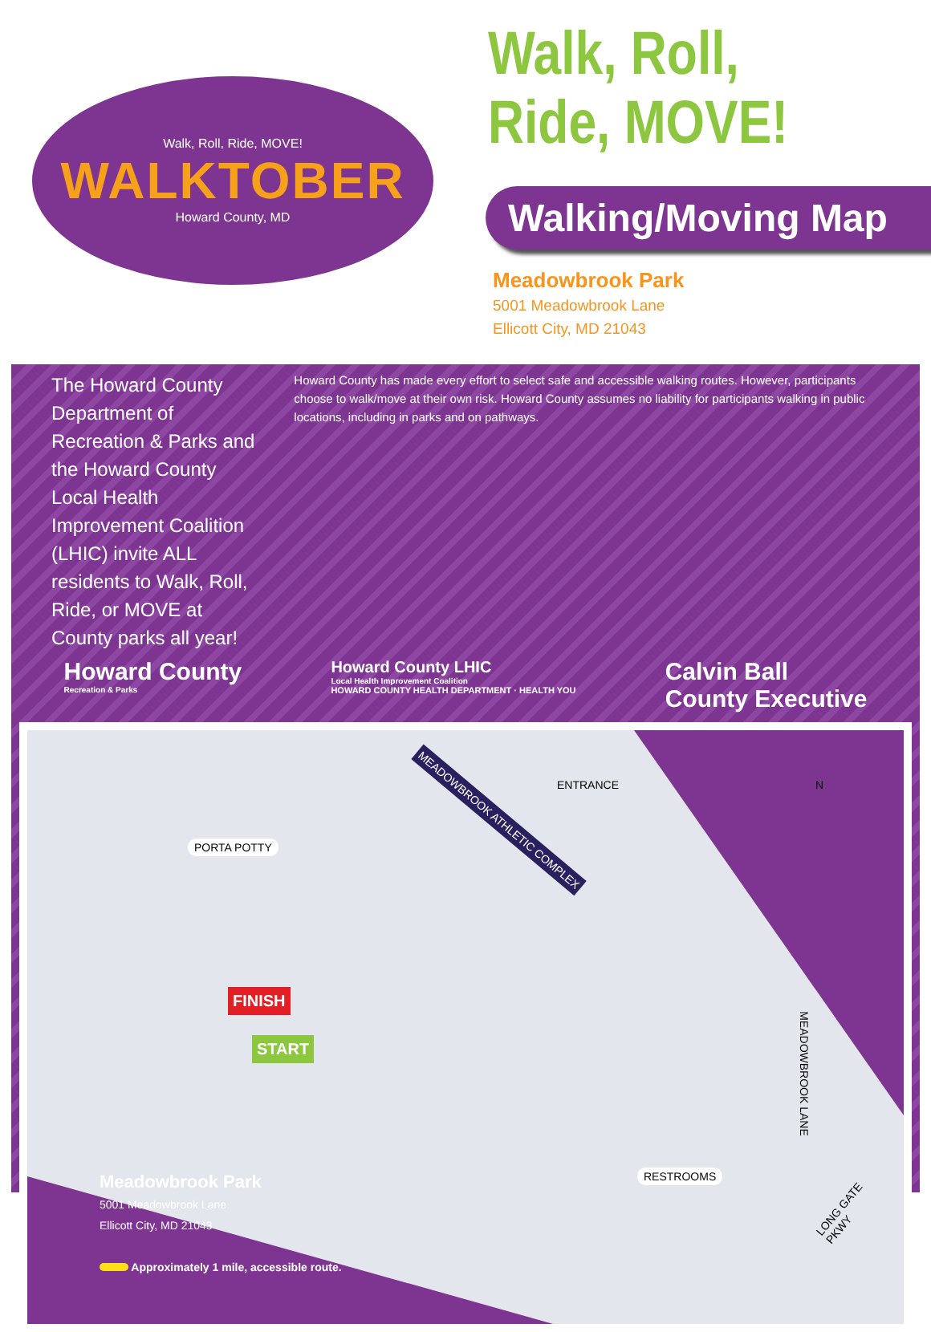Walk, Roll, Ride, MOVE!
WALKTOBER
Howard County, MD
Walk, Roll,
Ride, MOVE!
Walking/Moving Map
Meadowbrook Park
5001 Meadowbrook Lane
Ellicott City, MD 21043
The Howard County Department of Recreation & Parks and the Howard County Local Health Improvement Coalition (LHIC) invite ALL residents to Walk, Roll, Ride, or MOVE at County parks all year!
Howard County has made every effort to select safe and accessible walking routes. However, participants choose to walk/move at their own risk. Howard County assumes no liability for participants walking in public locations, including in parks and on pathways.
Howard County
Recreation & Parks
Howard County LHIC
Local Health Improvement Coalition
HOWARD COUNTY HEALTH DEPARTMENT · HEALTH YOU
Calvin Ball
County Executive
PORTA POTTY
MEADOWBROOK ATHLETIC COMPLEX
ENTRANCE N
FINISH
START
RESTROOMS
MEADOWBROOK LANE
LONG GATE PKWY
Meadowbrook Park
5001 Meadowbrook Lane
Ellicott City, MD 21043
Approximately 1 mile, accessible route.